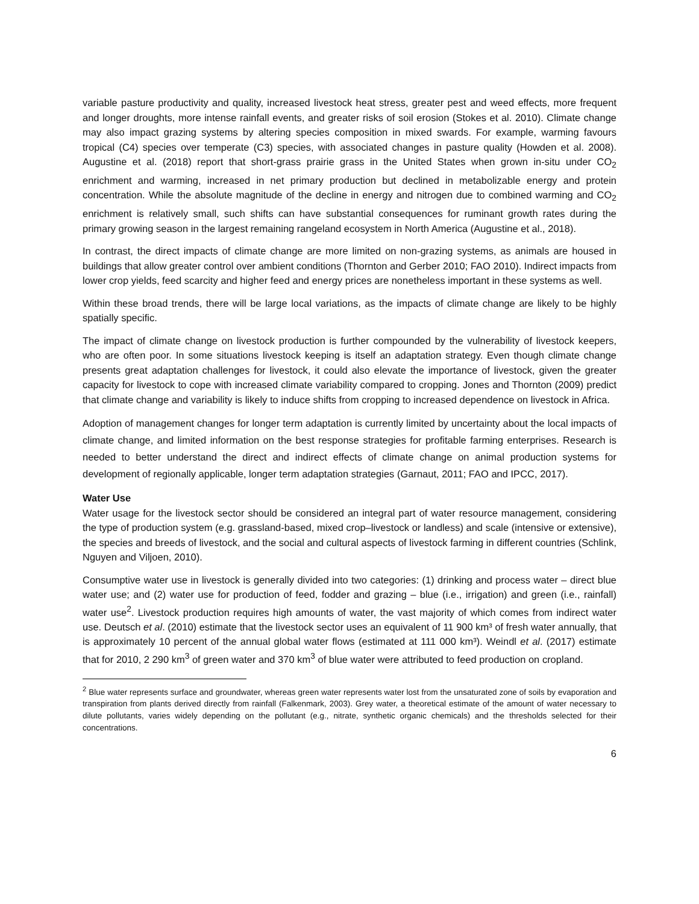variable pasture productivity and quality, increased livestock heat stress, greater pest and weed effects, more frequent and longer droughts, more intense rainfall events, and greater risks of soil erosion (Stokes et al. 2010). Climate change may also impact grazing systems by altering species composition in mixed swards. For example, warming favours tropical (C4) species over temperate (C3) species, with associated changes in pasture quality (Howden et al. 2008). Augustine et al. (2018) report that short-grass prairie grass in the United States when grown in-situ under CO<sub>2</sub> enrichment and warming, increased in net primary production but declined in metabolizable energy and protein concentration. While the absolute magnitude of the decline in energy and nitrogen due to combined warming and CO<sub>2</sub> enrichment is relatively small, such shifts can have substantial consequences for ruminant growth rates during the primary growing season in the largest remaining rangeland ecosystem in North America (Augustine et al., 2018).
In contrast, the direct impacts of climate change are more limited on non-grazing systems, as animals are housed in buildings that allow greater control over ambient conditions (Thornton and Gerber 2010; FAO 2010). Indirect impacts from lower crop yields, feed scarcity and higher feed and energy prices are nonetheless important in these systems as well.
Within these broad trends, there will be large local variations, as the impacts of climate change are likely to be highly spatially specific.
The impact of climate change on livestock production is further compounded by the vulnerability of livestock keepers, who are often poor. In some situations livestock keeping is itself an adaptation strategy. Even though climate change presents great adaptation challenges for livestock, it could also elevate the importance of livestock, given the greater capacity for livestock to cope with increased climate variability compared to cropping. Jones and Thornton (2009) predict that climate change and variability is likely to induce shifts from cropping to increased dependence on livestock in Africa.
Adoption of management changes for longer term adaptation is currently limited by uncertainty about the local impacts of climate change, and limited information on the best response strategies for profitable farming enterprises. Research is needed to better understand the direct and indirect effects of climate change on animal production systems for development of regionally applicable, longer term adaptation strategies (Garnaut, 2011; FAO and IPCC, 2017).
Water Use
Water usage for the livestock sector should be considered an integral part of water resource management, considering the type of production system (e.g. grassland-based, mixed crop–livestock or landless) and scale (intensive or extensive), the species and breeds of livestock, and the social and cultural aspects of livestock farming in different countries (Schlink, Nguyen and Viljoen, 2010).
Consumptive water use in livestock is generally divided into two categories: (1) drinking and process water – direct blue water use; and (2) water use for production of feed, fodder and grazing – blue (i.e., irrigation) and green (i.e., rainfall) water use<sup>2</sup>. Livestock production requires high amounts of water, the vast majority of which comes from indirect water use. Deutsch et al. (2010) estimate that the livestock sector uses an equivalent of 11 900 km³ of fresh water annually, that is approximately 10 percent of the annual global water flows (estimated at 111 000 km³). Weindl et al. (2017) estimate that for 2010, 2 290 km<sup>3</sup> of green water and 370 km<sup>3</sup> of blue water were attributed to feed production on cropland.
<sup>2</sup> Blue water represents surface and groundwater, whereas green water represents water lost from the unsaturated zone of soils by evaporation and transpiration from plants derived directly from rainfall (Falkenmark, 2003). Grey water, a theoretical estimate of the amount of water necessary to dilute pollutants, varies widely depending on the pollutant (e.g., nitrate, synthetic organic chemicals) and the thresholds selected for their concentrations.
6